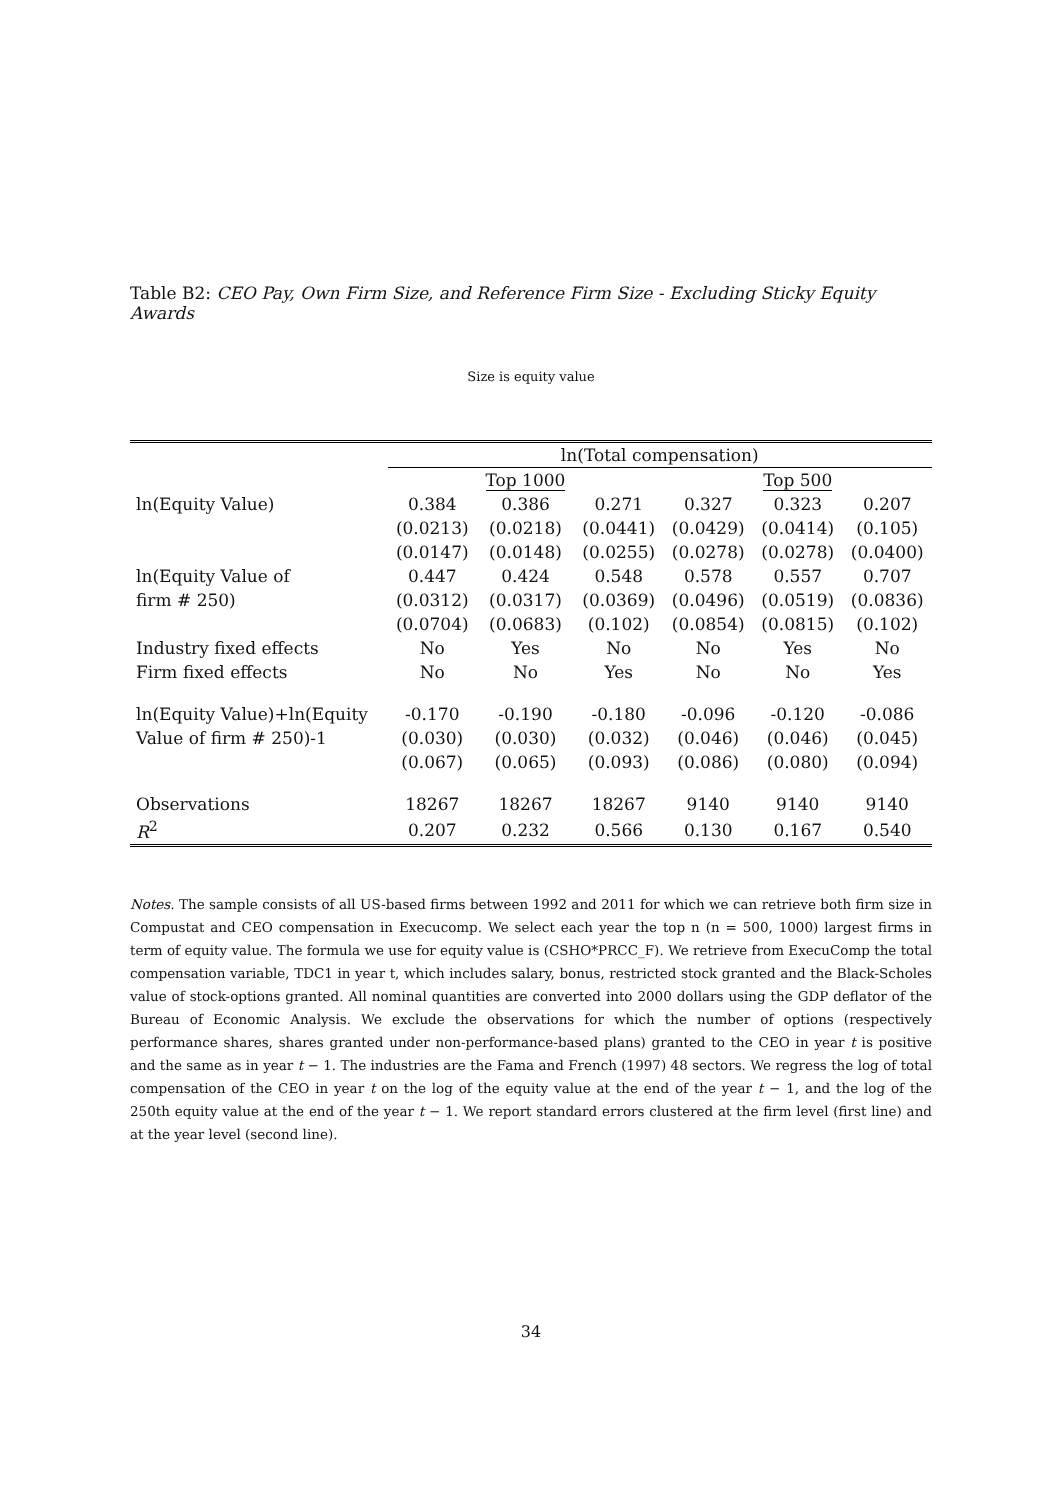Table B2: CEO Pay, Own Firm Size, and Reference Firm Size - Excluding Sticky Equity Awards
Size is equity value
| | ln(Total compensation) | | | | | |
| --- | --- | --- | --- | --- | --- | --- |
| | | Top 1000 | | | Top 500 | |
| ln(Equity Value) | 0.384 | 0.386 | 0.271 | 0.327 | 0.323 | 0.207 |
| | (0.0213) | (0.0218) | (0.0441) | (0.0429) | (0.0414) | (0.105) |
| | (0.0147) | (0.0148) | (0.0255) | (0.0278) | (0.0278) | (0.0400) |
| ln(Equity Value of | 0.447 | 0.424 | 0.548 | 0.578 | 0.557 | 0.707 |
| firm # 250) | (0.0312) | (0.0317) | (0.0369) | (0.0496) | (0.0519) | (0.0836) |
| | (0.0704) | (0.0683) | (0.102) | (0.0854) | (0.0815) | (0.102) |
| Industry fixed effects | No | Yes | No | No | Yes | No |
| Firm fixed effects | No | No | Yes | No | No | Yes |
| ln(Equity Value)+ln(Equity | -0.170 | -0.190 | -0.180 | -0.096 | -0.120 | -0.086 |
| Value of firm # 250)-1 | (0.030) | (0.030) | (0.032) | (0.046) | (0.046) | (0.045) |
| | (0.067) | (0.065) | (0.093) | (0.086) | (0.080) | (0.094) |
| Observations | 18267 | 18267 | 18267 | 9140 | 9140 | 9140 |
| R<sup>2</sup> | 0.207 | 0.232 | 0.566 | 0.130 | 0.167 | 0.540 |
Notes. The sample consists of all US-based firms between 1992 and 2011 for which we can retrieve both firm size in Compustat and CEO compensation in Execucomp. We select each year the top n (n = 500, 1000) largest firms in term of equity value. The formula we use for equity value is (CSHO*PRCC_F). We retrieve from ExecuComp the total compensation variable, TDC1 in year t, which includes salary, bonus, restricted stock granted and the Black-Scholes value of stock-options granted. All nominal quantities are converted into 2000 dollars using the GDP deflator of the Bureau of Economic Analysis. We exclude the observations for which the number of options (respectively performance shares, shares granted under non-performance-based plans) granted to the CEO in year t is positive and the same as in year t − 1. The industries are the Fama and French (1997) 48 sectors. We regress the log of total compensation of the CEO in year t on the log of the equity value at the end of the year t − 1, and the log of the 250th equity value at the end of the year t − 1. We report standard errors clustered at the firm level (first line) and at the year level (second line).
34